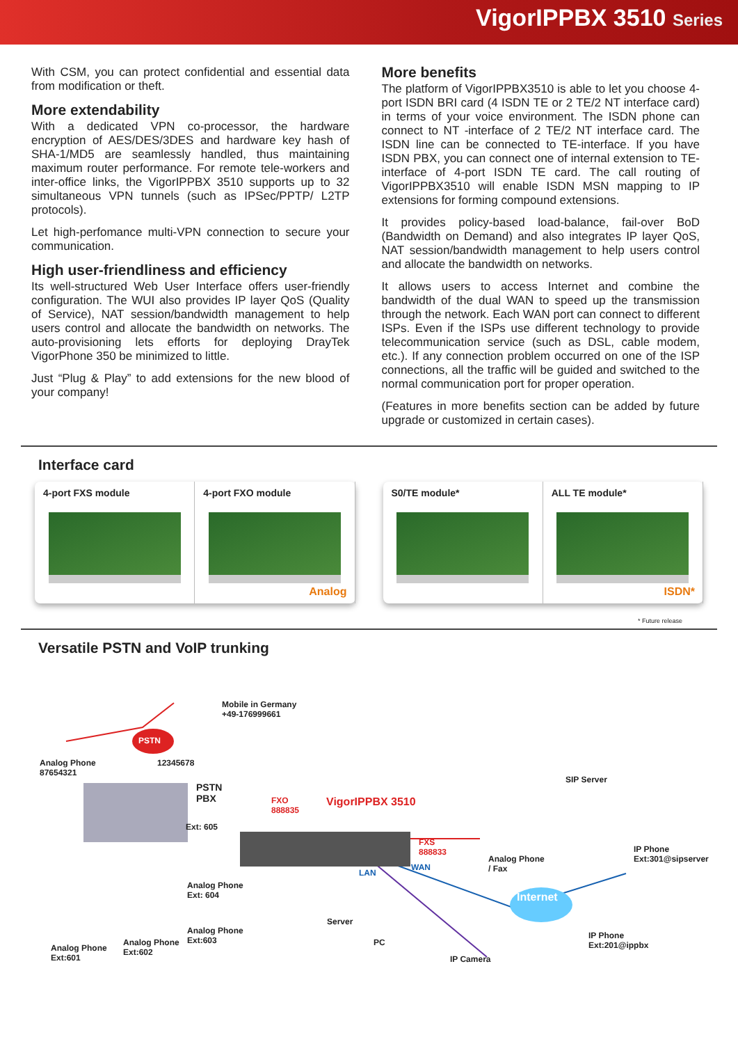VigorIPPBX 3510 Series
With CSM, you can protect confidential and essential data from modification or theft.
More extendability
With a dedicated VPN co-processor, the hardware encryption of AES/DES/3DES and hardware key hash of SHA-1/MD5 are seamlessly handled, thus maintaining maximum router performance. For remote tele-workers and inter-office links, the VigorIPPBX 3510 supports up to 32 simultaneous VPN tunnels (such as IPSec/PPTP/ L2TP protocols).
Let high-perfomance multi-VPN connection to secure your communication.
High user-friendliness and efficiency
Its well-structured Web User Interface offers user-friendly configuration. The WUI also provides IP layer QoS (Quality of Service), NAT session/bandwidth management to help users control and allocate the bandwidth on networks. The auto-provisioning lets efforts for deploying DrayTek VigorPhone 350 be minimized to little.
Just “Plug & Play” to add extensions for the new blood of your company!
More benefits
The platform of VigorIPPBX3510 is able to let you choose 4-port ISDN BRI card (4 ISDN TE or 2 TE/2 NT interface card) in terms of your voice environment. The ISDN phone can connect to NT -interface of 2 TE/2 NT interface card. The ISDN line can be connected to TE-interface. If you have ISDN PBX, you can connect one of internal extension to TE-interface of 4-port ISDN TE card. The call routing of VigorIPPBX3510 will enable ISDN MSN mapping to IP extensions for forming compound extensions.
It provides policy-based load-balance, fail-over BoD (Bandwidth on Demand) and also integrates IP layer QoS, NAT session/bandwidth management to help users control and allocate the bandwidth on networks.
It allows users to access Internet and combine the bandwidth of the dual WAN to speed up the transmission through the network. Each WAN port can connect to different ISPs. Even if the ISPs use different technology to provide telecommunication service (such as DSL, cable modem, etc.). If any connection problem occurred on one of the ISP connections, all the traffic will be guided and switched to the normal communication port for proper operation.
(Features in more benefits section can be added by future upgrade or customized in certain cases).
Interface card
4-port FXS module 4-port FXO module
Analog
S0/TE module* ALL TE module*
ISDN*
* Future release
Versatile PSTN and VoIP trunking
Mobile in Germany
+49-176999661
PSTN
Analog Phone
87654321
12345678
PSTN
PBX
FXO
888835
VigorIPPBX 3510
SIP Server
Ext: 605
FXS
888833
Analog Phone
/ Fax
IP Phone
Ext:301@sipserver
WAN
LAN
Analog Phone
Ext: 604
Internet
Server
Analog Phone
Ext:603
IP Phone
Ext:201@ippbx
Analog Phone
Ext:601
Analog Phone
Ext:602
PC
IP Camera